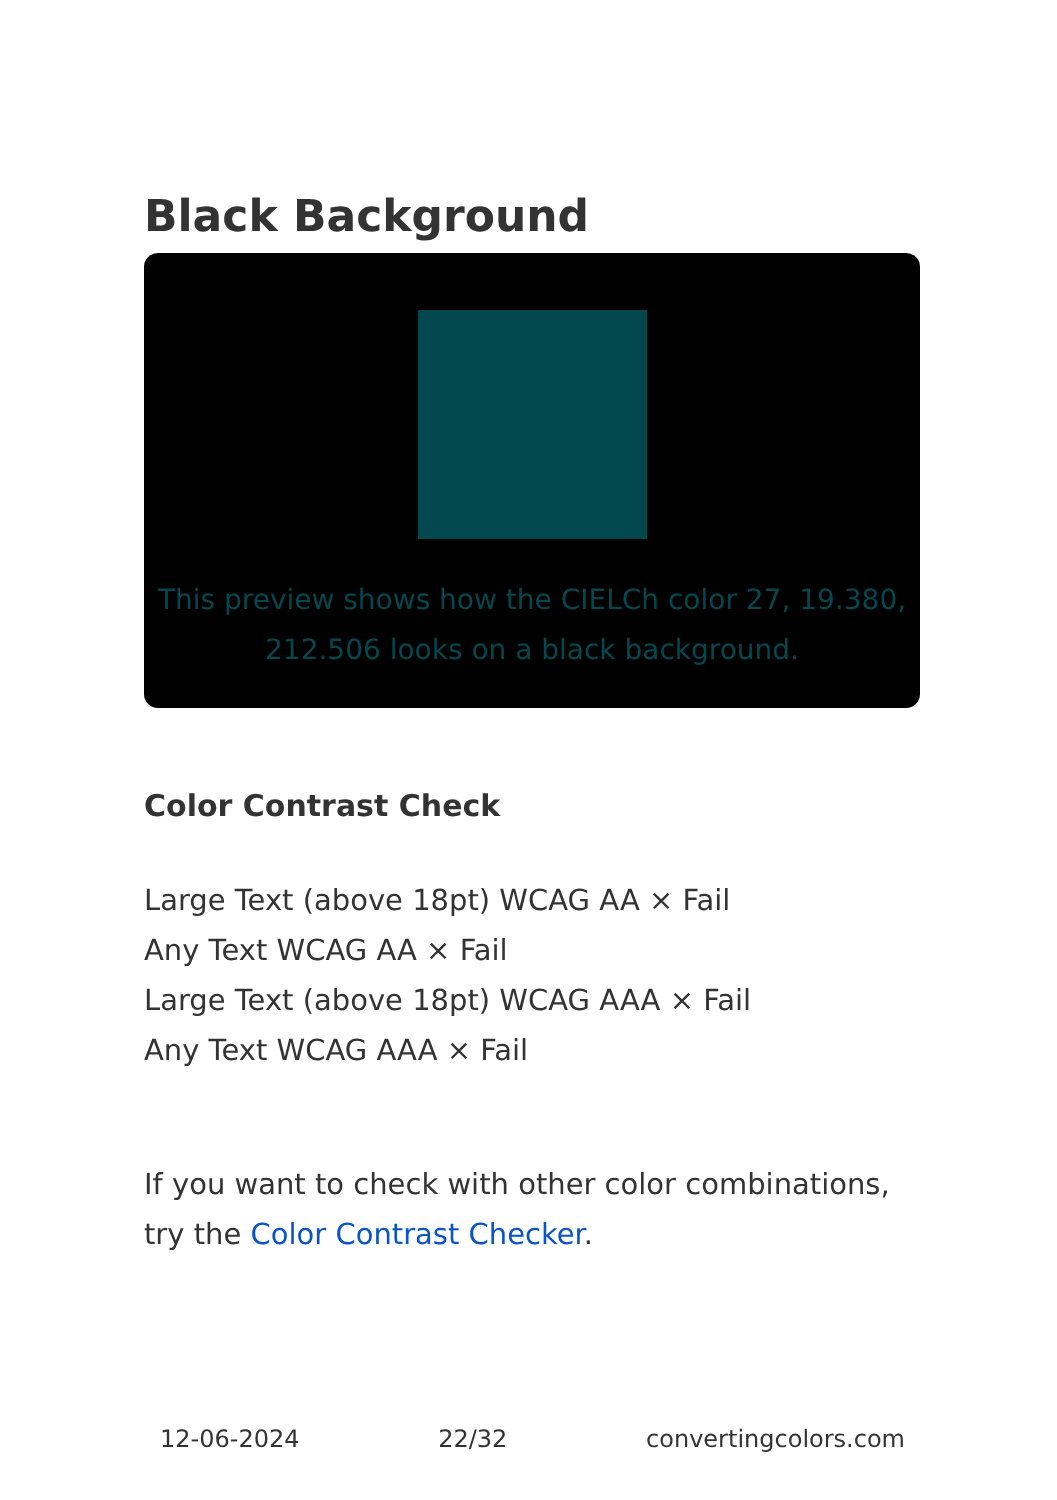Black Background
This preview shows how the CIELCh color 27, 19.380, 212.506 looks on a black background.
Color Contrast Check
Large Text (above 18pt) WCAG AA × Fail
Any Text WCAG AA × Fail
Large Text (above 18pt) WCAG AAA × Fail
Any Text WCAG AAA × Fail
If you want to check with other color combinations, try the Color Contrast Checker.
12-06-2024 22/32 convertingcolors.com